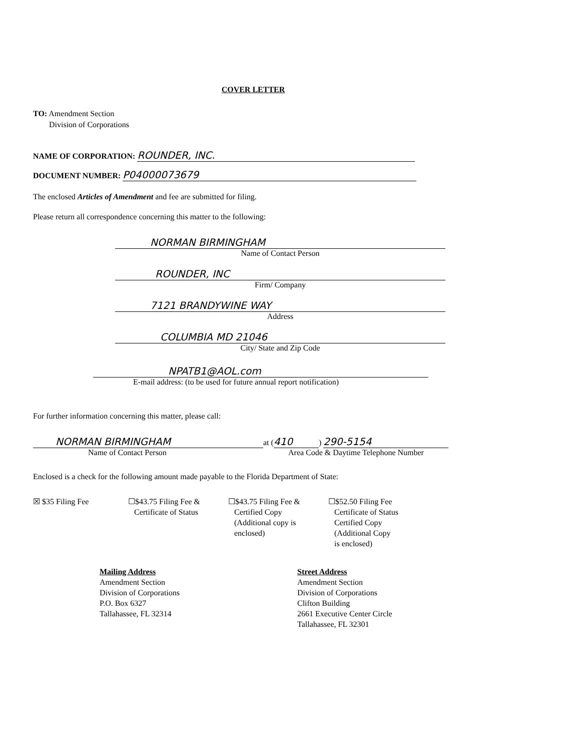COVER LETTER
TO: Amendment Section
Division of Corporations
NAME OF CORPORATION: ROUNDER, INC.
DOCUMENT NUMBER: P04000073679
The enclosed Articles of Amendment and fee are submitted for filing.
Please return all correspondence concerning this matter to the following:
NORMAN BIRMINGHAM
Name of Contact Person
ROUNDER, INC
Firm/ Company
7121 BRANDYWINE WAY
Address
COLUMBIA MD 21046
City/ State and Zip Code
NPATB1@AOL.com
E-mail address: (to be used for future annual report notification)
For further information concerning this matter, please call:
NORMAN BIRMINGHAM
Name of Contact Person
at (410) 290-5154
Area Code & Daytime Telephone Number
Enclosed is a check for the following amount made payable to the Florida Department of State:
☒ $35 Filing Fee ☐$43.75 Filing Fee &
Certificate of Status
☐$43.75 Filing Fee &
Certified Copy
(Additional copy is
enclosed)
☐$52.50 Filing Fee
Certificate of Status
Certified Copy
(Additional Copy
is enclosed)
Mailing Address
Amendment Section
Division of Corporations
P.O. Box 6327
Tallahassee, FL 32314
Street Address
Amendment Section
Division of Corporations
Clifton Building
2661 Executive Center Circle
Tallahassee, FL 32301